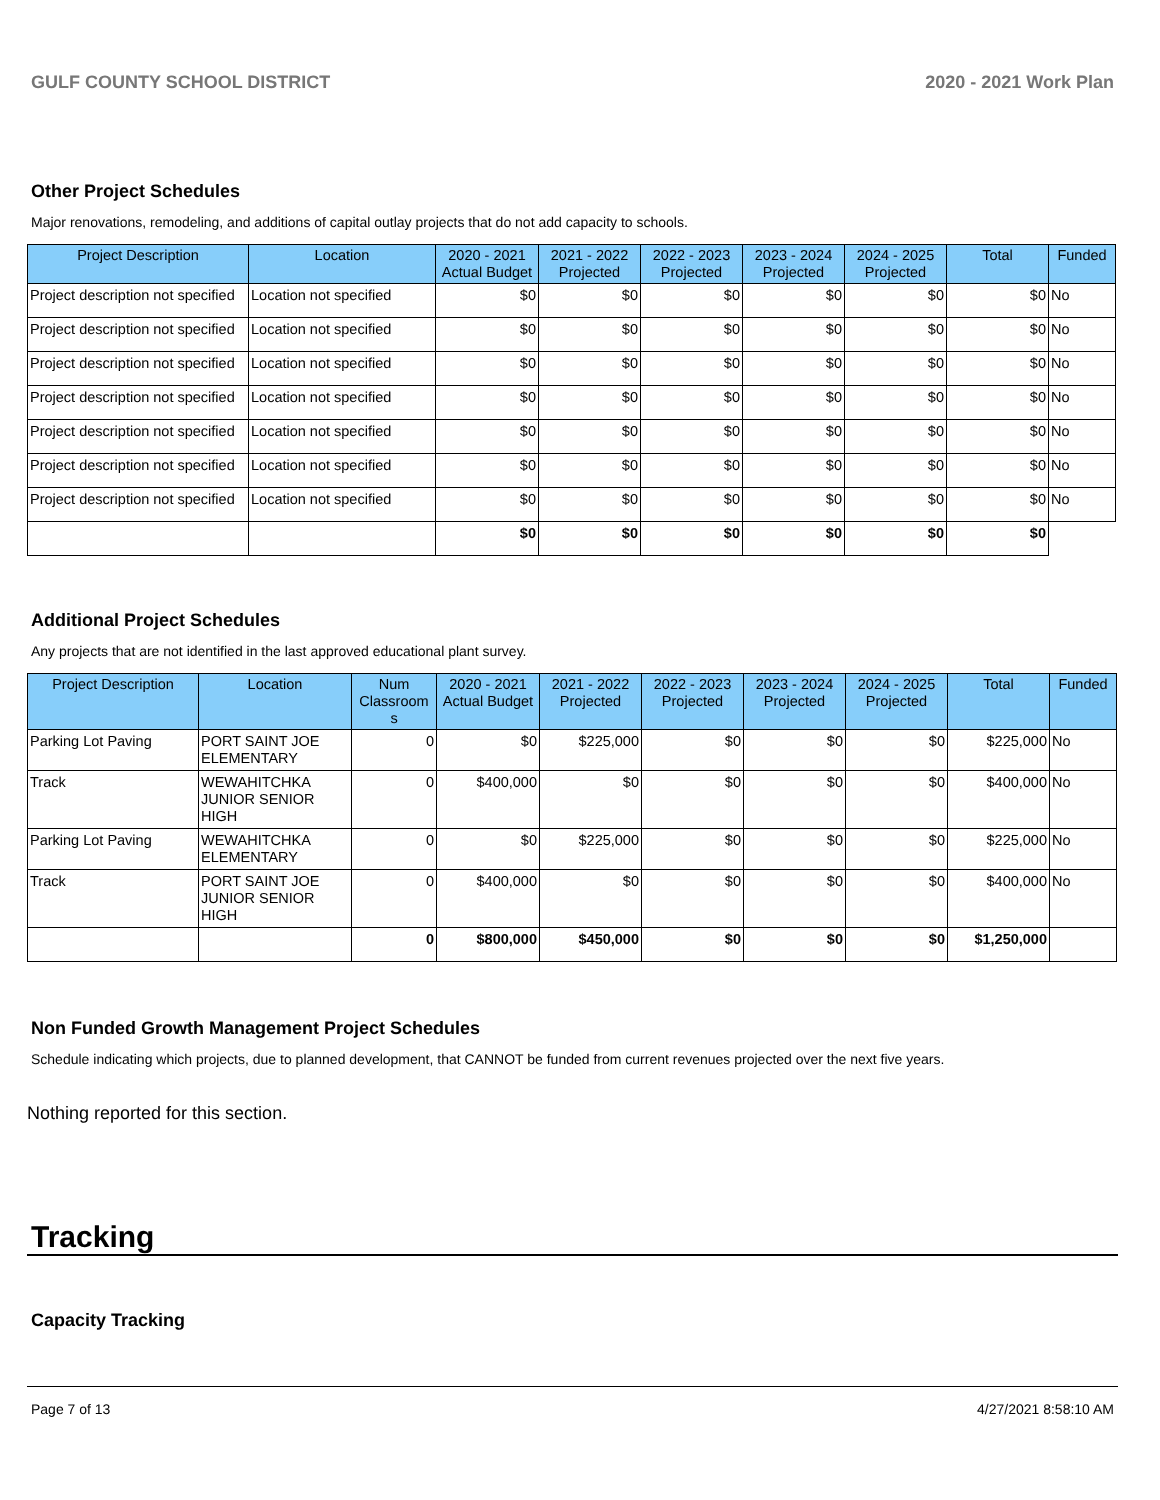GULF COUNTY SCHOOL DISTRICT 2020 - 2021 Work Plan
Other Project Schedules
Major renovations, remodeling, and additions of capital outlay projects that do not add capacity to schools.
| Project Description | Location | 2020 - 2021 Actual Budget | 2021 - 2022 Projected | 2022 - 2023 Projected | 2023 - 2024 Projected | 2024 - 2025 Projected | Total | Funded |
| --- | --- | --- | --- | --- | --- | --- | --- | --- |
| Project description not specified | Location not specified | $0 | $0 | $0 | $0 | $0 | $0 | No |
| Project description not specified | Location not specified | $0 | $0 | $0 | $0 | $0 | $0 | No |
| Project description not specified | Location not specified | $0 | $0 | $0 | $0 | $0 | $0 | No |
| Project description not specified | Location not specified | $0 | $0 | $0 | $0 | $0 | $0 | No |
| Project description not specified | Location not specified | $0 | $0 | $0 | $0 | $0 | $0 | No |
| Project description not specified | Location not specified | $0 | $0 | $0 | $0 | $0 | $0 | No |
| Project description not specified | Location not specified | $0 | $0 | $0 | $0 | $0 | $0 | No |
| | | $0 | $0 | $0 | $0 | $0 | $0 | |
Additional Project Schedules
Any projects that are not identified in the last approved educational plant survey.
| Project Description | Location | Num Classroom s | 2020 - 2021 Actual Budget | 2021 - 2022 Projected | 2022 - 2023 Projected | 2023 - 2024 Projected | 2024 - 2025 Projected | Total | Funded |
| --- | --- | --- | --- | --- | --- | --- | --- | --- | --- |
| Parking Lot Paving | PORT SAINT JOE ELEMENTARY | 0 | $0 | $225,000 | $0 | $0 | $0 | $225,000 | No |
| Track | WEWAHITCHKA JUNIOR SENIOR HIGH | 0 | $400,000 | $0 | $0 | $0 | $0 | $400,000 | No |
| Parking Lot Paving | WEWAHITCHKA ELEMENTARY | 0 | $0 | $225,000 | $0 | $0 | $0 | $225,000 | No |
| Track | PORT SAINT JOE JUNIOR SENIOR HIGH | 0 | $400,000 | $0 | $0 | $0 | $0 | $400,000 | No |
| | | 0 | $800,000 | $450,000 | $0 | $0 | $0 | $1,250,000 | |
Non Funded Growth Management Project Schedules
Schedule indicating which projects, due to planned development, that CANNOT be funded from current revenues projected over the next five years.
Nothing reported for this section.
Tracking
Capacity Tracking
Page 7 of 13 4/27/2021 8:58:10 AM